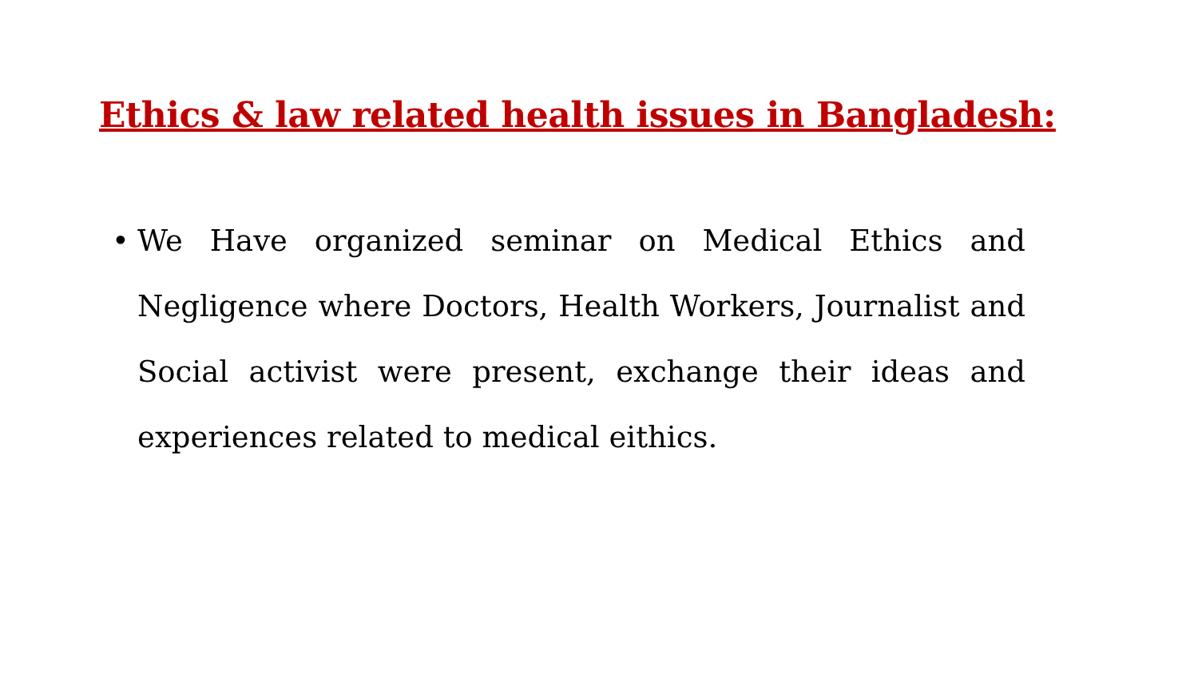Ethics & law related health issues in Bangladesh:
• We Have organized seminar on Medical Ethics and Negligence where Doctors, Health Workers, Journalist and Social activist were present, exchange their ideas and experiences related to medical eithics.